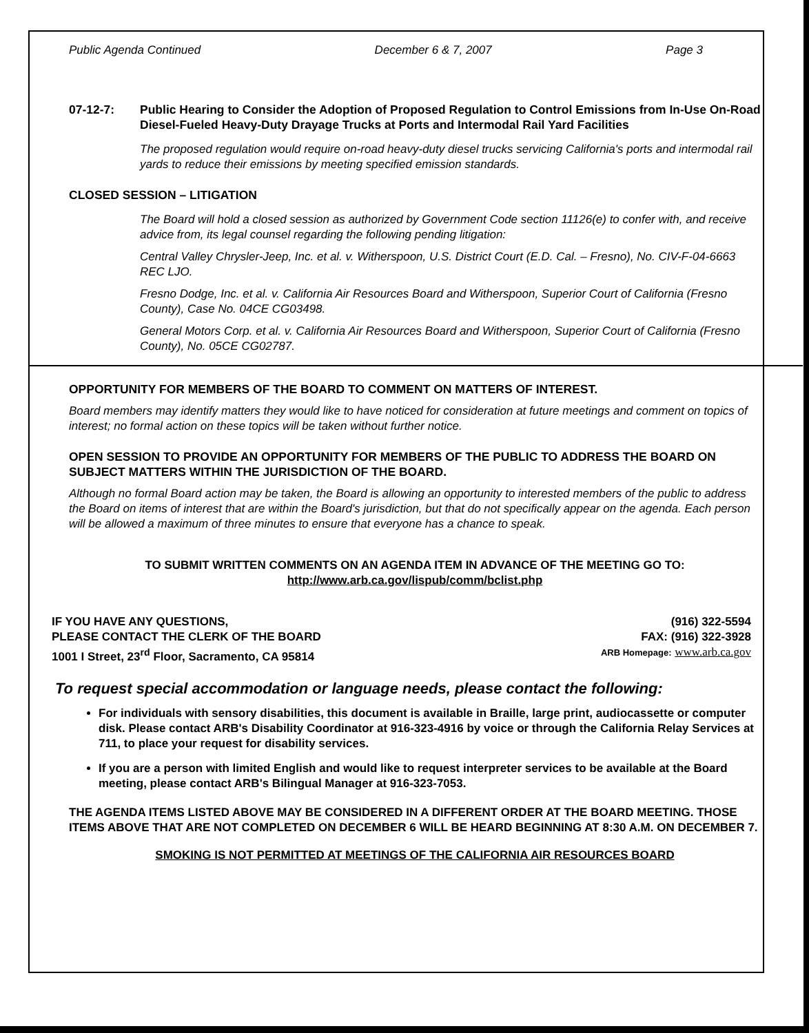Public Agenda Continued December 6 & 7, 2007 Page 3
07-12-7: Public Hearing to Consider the Adoption of Proposed Regulation to Control Emissions from In-Use On-Road Diesel-Fueled Heavy-Duty Drayage Trucks at Ports and Intermodal Rail Yard Facilities
The proposed regulation would require on-road heavy-duty diesel trucks servicing California's ports and intermodal rail yards to reduce their emissions by meeting specified emission standards.
CLOSED SESSION – LITIGATION
The Board will hold a closed session as authorized by Government Code section 11126(e) to confer with, and receive advice from, its legal counsel regarding the following pending litigation:
Central Valley Chrysler-Jeep, Inc. et al. v. Witherspoon, U.S. District Court (E.D. Cal. – Fresno), No. CIV-F-04-6663 REC LJO.
Fresno Dodge, Inc. et al. v. California Air Resources Board and Witherspoon, Superior Court of California (Fresno County), Case No. 04CE CG03498.
General Motors Corp. et al. v. California Air Resources Board and Witherspoon, Superior Court of California (Fresno County), No. 05CE CG02787.
OPPORTUNITY FOR MEMBERS OF THE BOARD TO COMMENT ON MATTERS OF INTEREST.
Board members may identify matters they would like to have noticed for consideration at future meetings and comment on topics of interest; no formal action on these topics will be taken without further notice.
OPEN SESSION TO PROVIDE AN OPPORTUNITY FOR MEMBERS OF THE PUBLIC TO ADDRESS THE BOARD ON SUBJECT MATTERS WITHIN THE JURISDICTION OF THE BOARD.
Although no formal Board action may be taken, the Board is allowing an opportunity to interested members of the public to address the Board on items of interest that are within the Board's jurisdiction, but that do not specifically appear on the agenda. Each person will be allowed a maximum of three minutes to ensure that everyone has a chance to speak.
TO SUBMIT WRITTEN COMMENTS ON AN AGENDA ITEM IN ADVANCE OF THE MEETING GO TO:
http://www.arb.ca.gov/lispub/comm/bclist.php
IF YOU HAVE ANY QUESTIONS,
PLEASE CONTACT THE CLERK OF THE BOARD
1001 I Street, 23<sup>rd</sup> Floor, Sacramento, CA 95814
(916) 322-5594
FAX: (916) 322-3928
ARB Homepage: www.arb.ca.gov
To request special accommodation or language needs, please contact the following:
For individuals with sensory disabilities, this document is available in Braille, large print, audiocassette or computer disk. Please contact ARB's Disability Coordinator at 916-323-4916 by voice or through the California Relay Services at 711, to place your request for disability services.
If you are a person with limited English and would like to request interpreter services to be available at the Board meeting, please contact ARB's Bilingual Manager at 916-323-7053.
THE AGENDA ITEMS LISTED ABOVE MAY BE CONSIDERED IN A DIFFERENT ORDER AT THE BOARD MEETING. THOSE ITEMS ABOVE THAT ARE NOT COMPLETED ON DECEMBER 6 WILL BE HEARD BEGINNING AT 8:30 A.M. ON DECEMBER 7.
SMOKING IS NOT PERMITTED AT MEETINGS OF THE CALIFORNIA AIR RESOURCES BOARD